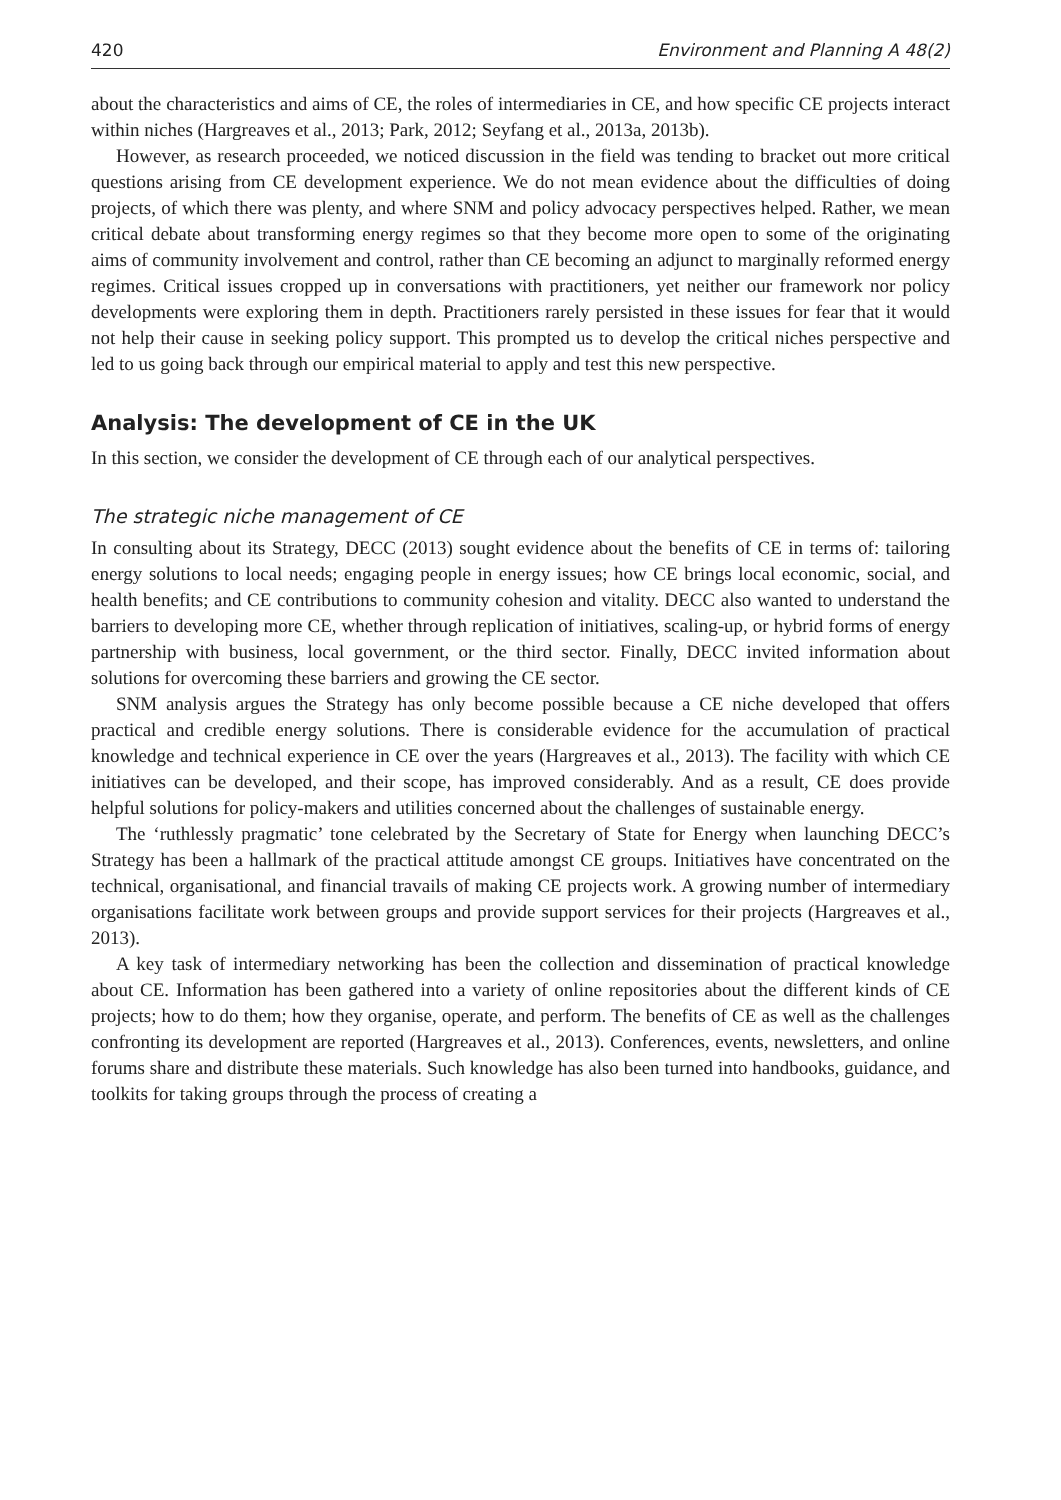420 Environment and Planning A 48(2)
about the characteristics and aims of CE, the roles of intermediaries in CE, and how specific CE projects interact within niches (Hargreaves et al., 2013; Park, 2012; Seyfang et al., 2013a, 2013b).
However, as research proceeded, we noticed discussion in the field was tending to bracket out more critical questions arising from CE development experience. We do not mean evidence about the difficulties of doing projects, of which there was plenty, and where SNM and policy advocacy perspectives helped. Rather, we mean critical debate about transforming energy regimes so that they become more open to some of the originating aims of community involvement and control, rather than CE becoming an adjunct to marginally reformed energy regimes. Critical issues cropped up in conversations with practitioners, yet neither our framework nor policy developments were exploring them in depth. Practitioners rarely persisted in these issues for fear that it would not help their cause in seeking policy support. This prompted us to develop the critical niches perspective and led to us going back through our empirical material to apply and test this new perspective.
Analysis: The development of CE in the UK
In this section, we consider the development of CE through each of our analytical perspectives.
The strategic niche management of CE
In consulting about its Strategy, DECC (2013) sought evidence about the benefits of CE in terms of: tailoring energy solutions to local needs; engaging people in energy issues; how CE brings local economic, social, and health benefits; and CE contributions to community cohesion and vitality. DECC also wanted to understand the barriers to developing more CE, whether through replication of initiatives, scaling-up, or hybrid forms of energy partnership with business, local government, or the third sector. Finally, DECC invited information about solutions for overcoming these barriers and growing the CE sector.
SNM analysis argues the Strategy has only become possible because a CE niche developed that offers practical and credible energy solutions. There is considerable evidence for the accumulation of practical knowledge and technical experience in CE over the years (Hargreaves et al., 2013). The facility with which CE initiatives can be developed, and their scope, has improved considerably. And as a result, CE does provide helpful solutions for policy-makers and utilities concerned about the challenges of sustainable energy.
The ‘ruthlessly pragmatic’ tone celebrated by the Secretary of State for Energy when launching DECC’s Strategy has been a hallmark of the practical attitude amongst CE groups. Initiatives have concentrated on the technical, organisational, and financial travails of making CE projects work. A growing number of intermediary organisations facilitate work between groups and provide support services for their projects (Hargreaves et al., 2013).
A key task of intermediary networking has been the collection and dissemination of practical knowledge about CE. Information has been gathered into a variety of online repositories about the different kinds of CE projects; how to do them; how they organise, operate, and perform. The benefits of CE as well as the challenges confronting its development are reported (Hargreaves et al., 2013). Conferences, events, newsletters, and online forums share and distribute these materials. Such knowledge has also been turned into handbooks, guidance, and toolkits for taking groups through the process of creating a